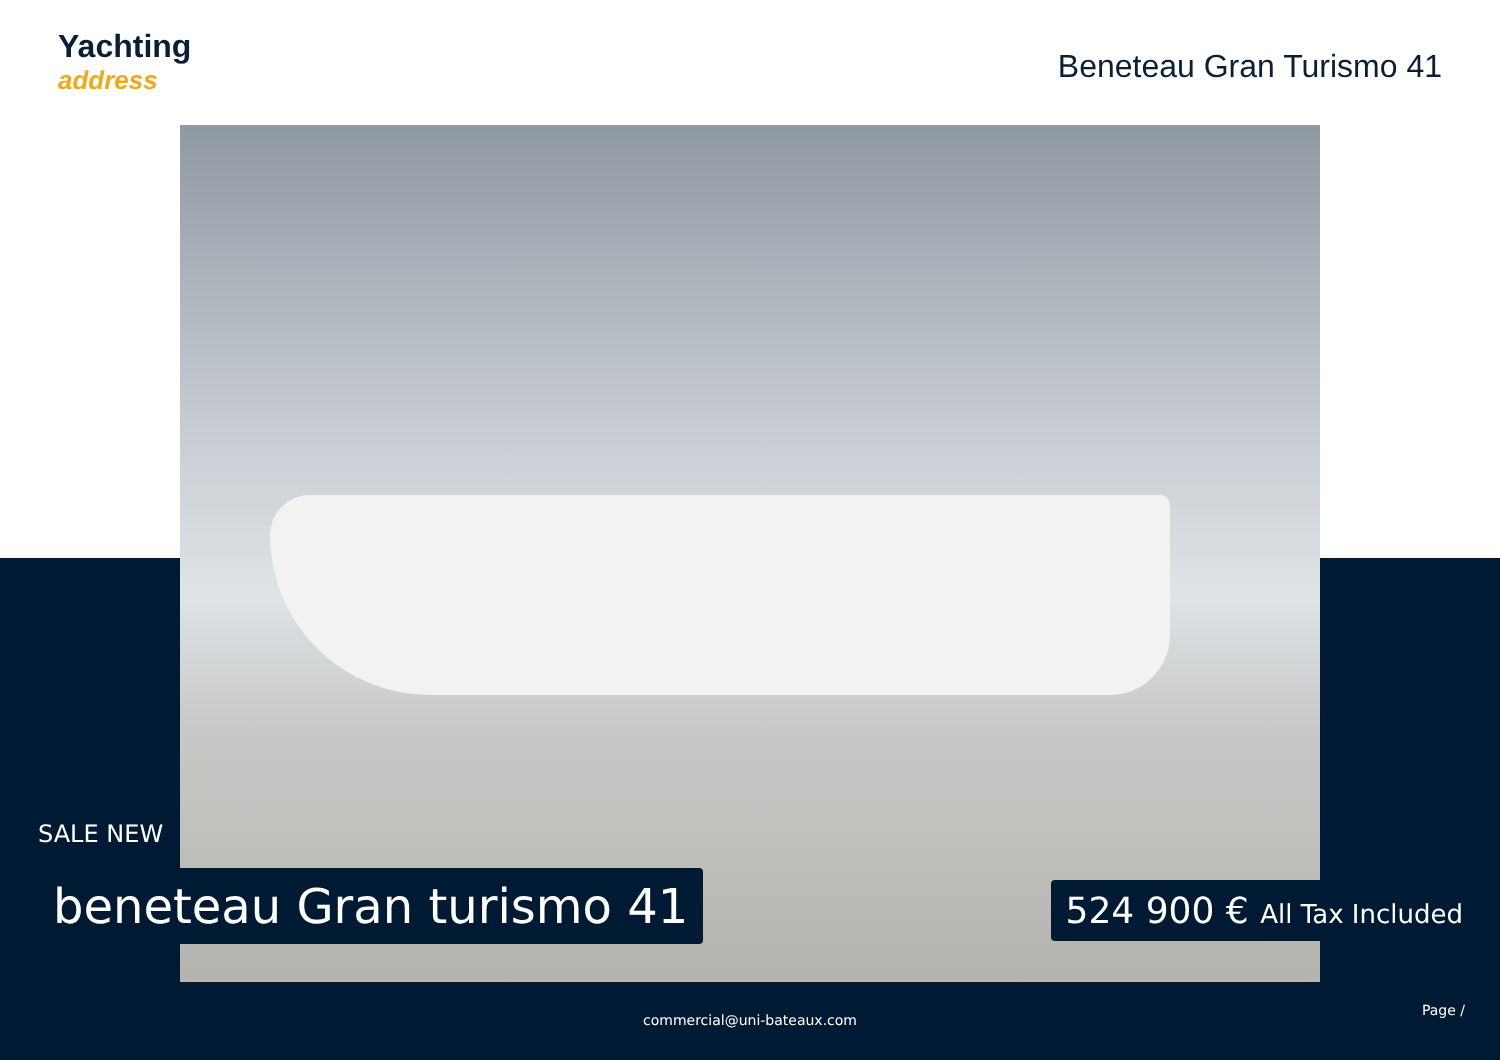Yachting
address
Beneteau Gran Turismo 41
SALE NEW
beneteau Gran turismo 41 524 900 € All Tax Included
Page /
commercial@uni-bateaux.com